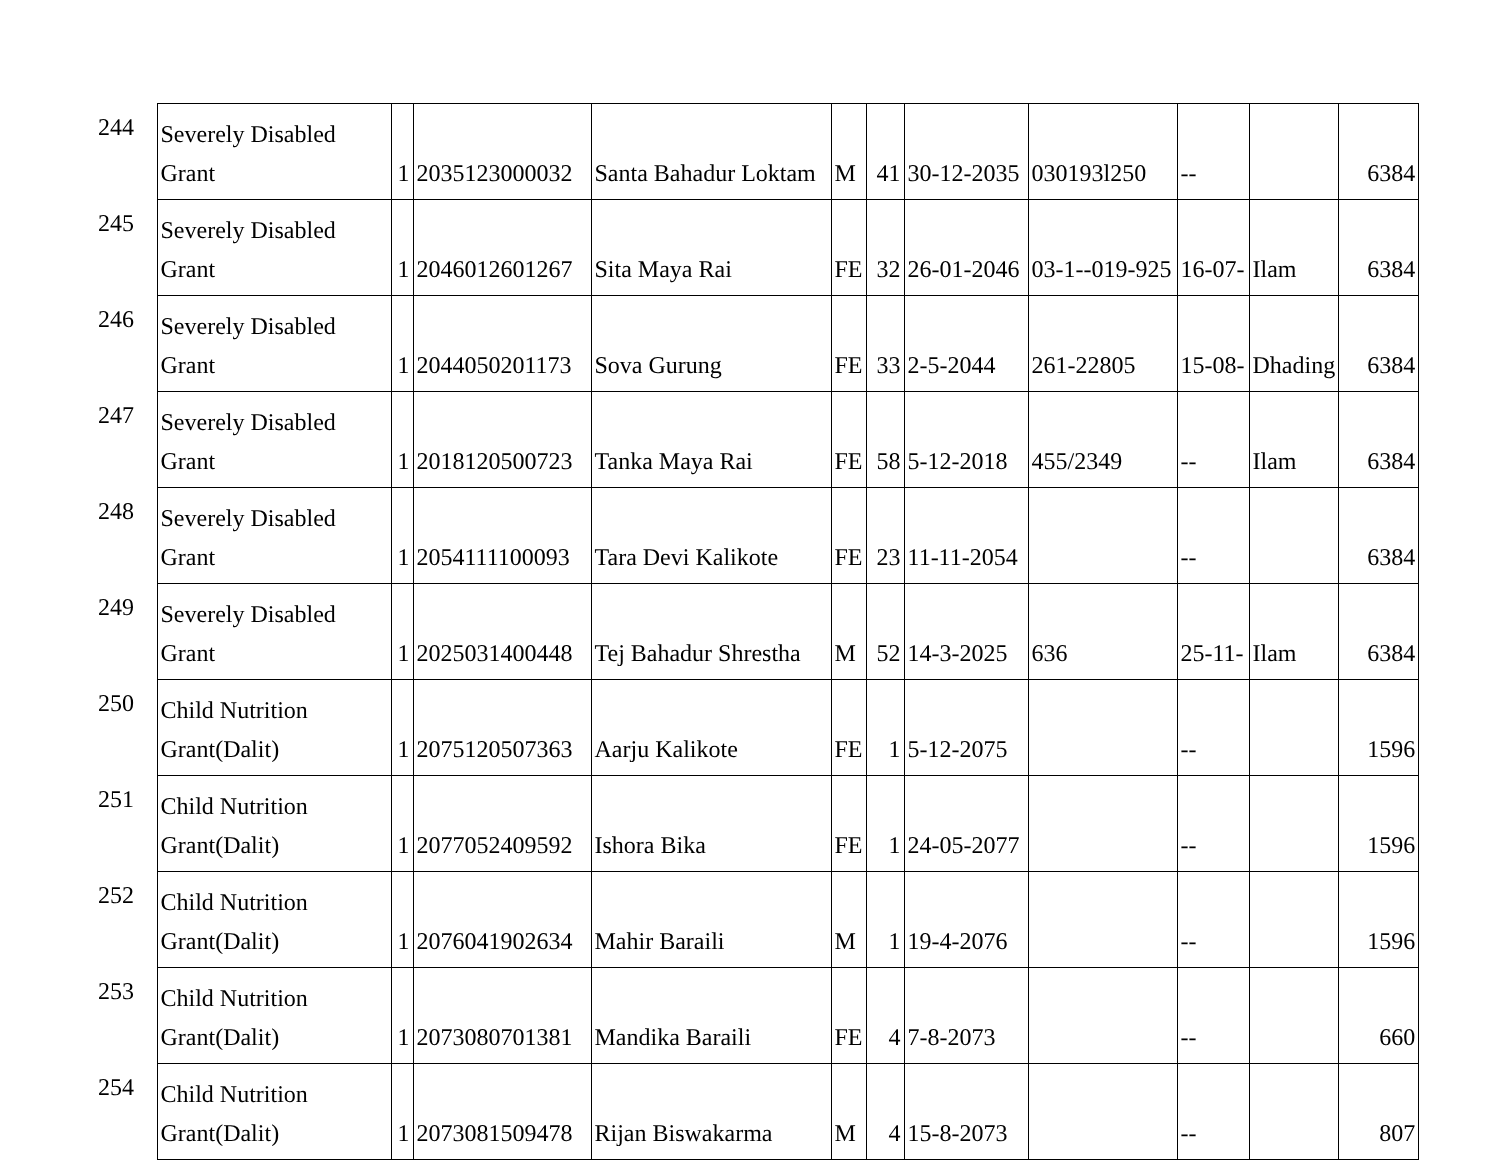| 244 | Severely Disabled Grant | 1 | 2035123000032 | Santa Bahadur Loktam | M | 41 | 30-12-2035 | 030193l250 | -- | | 6384 |
| 245 | Severely Disabled Grant | 1 | 2046012601267 | Sita Maya Rai | FE | 32 | 26-01-2046 | 03-1--019-925 | 16-07- | Ilam | 6384 |
| 246 | Severely Disabled Grant | 1 | 2044050201173 | Sova Gurung | FE | 33 | 2-5-2044 | 261-22805 | 15-08- | Dhading | 6384 |
| 247 | Severely Disabled Grant | 1 | 2018120500723 | Tanka Maya Rai | FE | 58 | 5-12-2018 | 455/2349 | -- | Ilam | 6384 |
| 248 | Severely Disabled Grant | 1 | 2054111100093 | Tara Devi Kalikote | FE | 23 | 11-11-2054 | | -- | | 6384 |
| 249 | Severely Disabled Grant | 1 | 2025031400448 | Tej Bahadur Shrestha | M | 52 | 14-3-2025 | 636 | 25-11- | Ilam | 6384 |
| 250 | Child Nutrition Grant(Dalit) | 1 | 2075120507363 | Aarju Kalikote | FE | 1 | 5-12-2075 | | -- | | 1596 |
| 251 | Child Nutrition Grant(Dalit) | 1 | 2077052409592 | Ishora Bika | FE | 1 | 24-05-2077 | | -- | | 1596 |
| 252 | Child Nutrition Grant(Dalit) | 1 | 2076041902634 | Mahir Baraili | M | 1 | 19-4-2076 | | -- | | 1596 |
| 253 | Child Nutrition Grant(Dalit) | 1 | 2073080701381 | Mandika Baraili | FE | 4 | 7-8-2073 | | -- | | 660 |
| 254 | Child Nutrition Grant(Dalit) | 1 | 2073081509478 | Rijan Biswakarma | M | 4 | 15-8-2073 | | -- | | 807 |